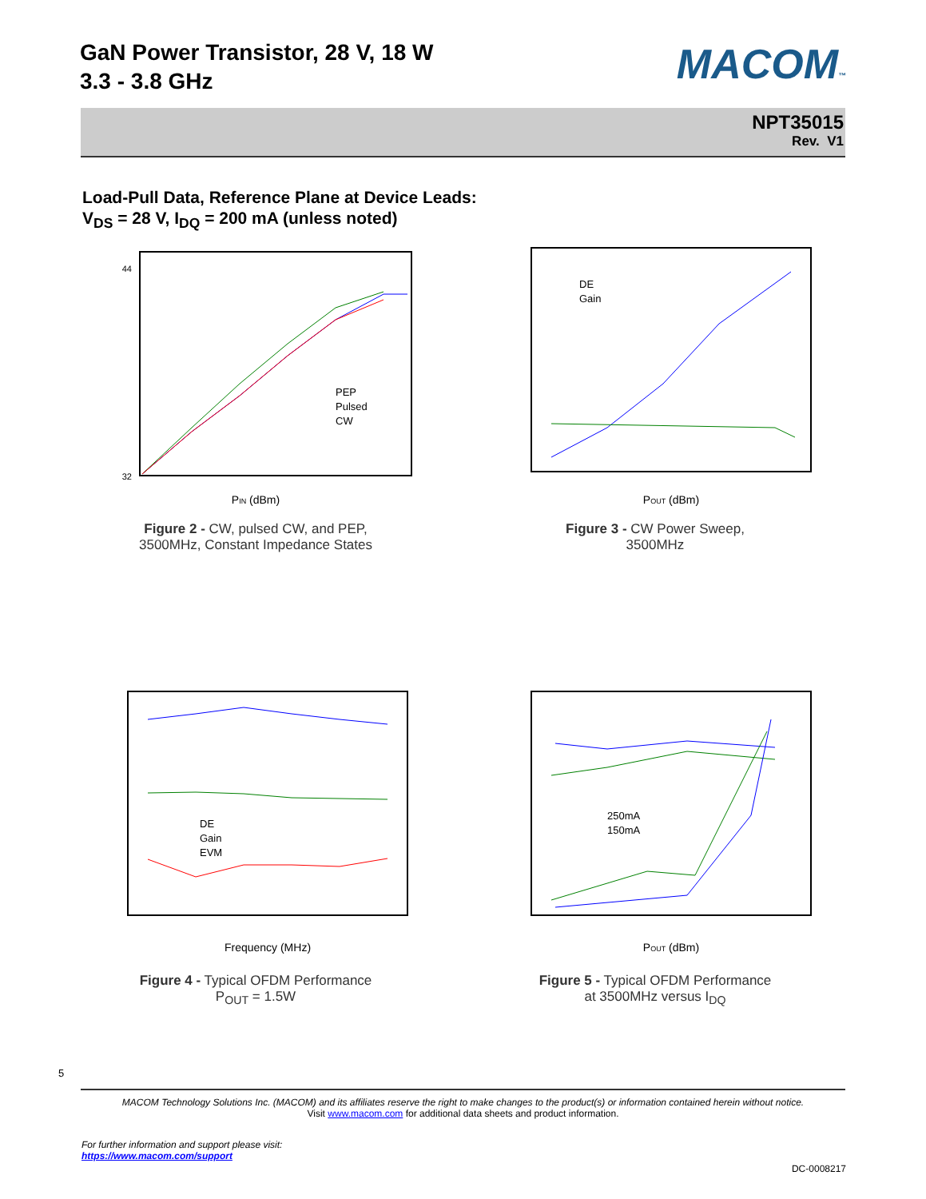GaN Power Transistor, 28 V, 18 W
3.3 - 3.8 GHz
MACOM™
NPT35015
Rev. V1
Load-Pull Data, Reference Plane at Device Leads:
V<sub>DS</sub> = 28 V, I<sub>DQ</sub> = 200 mA (unless noted)
PEP
Pulsed
CW
PIN (dBm)
32
44
Figure 2 - CW, pulsed CW, and PEP,
3500MHz, Constant Impedance States
DE
Gain
POUT (dBm)
Figure 3 - CW Power Sweep,
3500MHz
DE
Gain
EVM
Frequency (MHz)
Figure 4 - Typical OFDM Performance
P<sub>OUT</sub> = 1.5W
250mA
150mA
POUT (dBm)
Figure 5 - Typical OFDM Performance
at 3500MHz versus I<sub>DQ</sub>
5
MACOM Technology Solutions Inc. (MACOM) and its affiliates reserve the right to make changes to the product(s) or information contained herein without notice.
Visit www.macom.com for additional data sheets and product information.
For further information and support please visit:
https://www.macom.com/support
DC-0008217